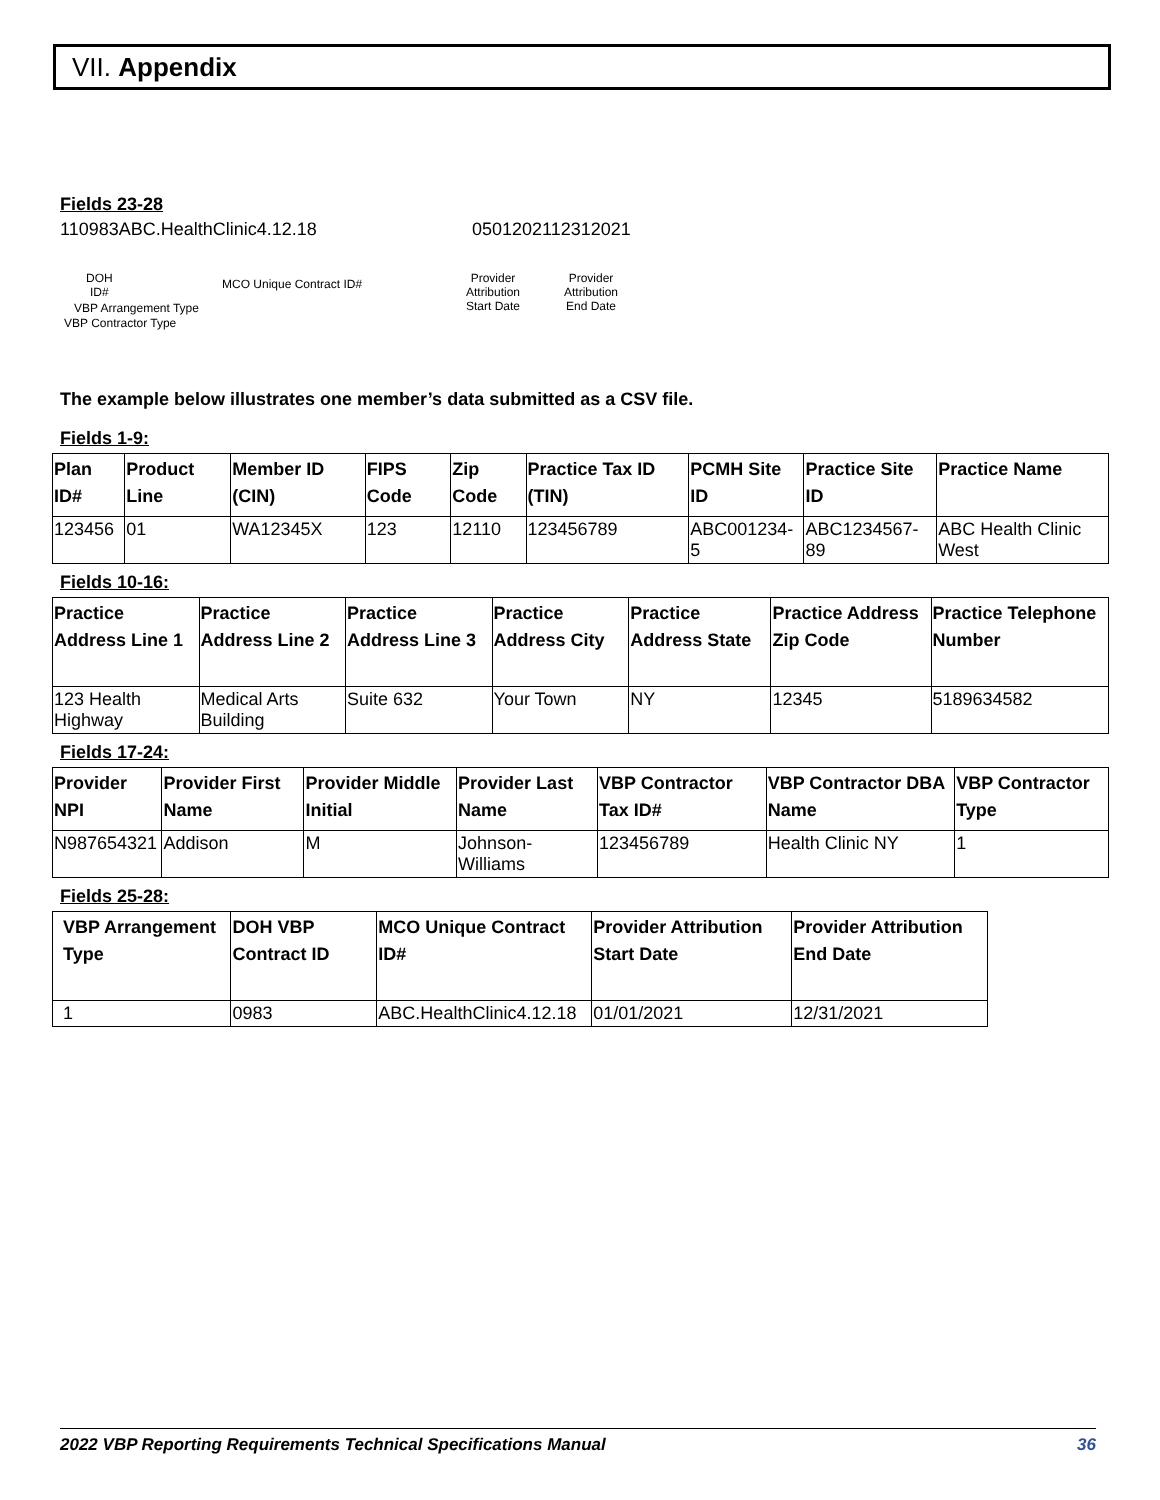VII. Appendix
Fields 23-28
110983ABC.HealthClinic4.12.18 0501202112312021
DOH
ID#
MCO Unique Contract ID#
VBP Arrangement Type
VBP Contractor Type
Provider
Attribution
Start Date
Provider
Attribution
End Date
The example below illustrates one member’s data submitted as a CSV file.
Fields 1-9:
| Plan ID# | Product Line | Member ID (CIN) | FIPS Code | Zip Code | Practice Tax ID (TIN) | PCMH Site ID | Practice Site ID | Practice Name |
| --- | --- | --- | --- | --- | --- | --- | --- | --- |
| 123456 | 01 | WA12345X | 123 | 12110 | 123456789 | ABC001234-5 | ABC1234567-89 | ABC Health Clinic West |
Fields 10-16:
| Practice Address Line 1 | Practice Address Line 2 | Practice Address Line 3 | Practice Address City | Practice Address State | Practice Address Zip Code | Practice Telephone Number |
| --- | --- | --- | --- | --- | --- | --- |
| 123 Health Highway | Medical Arts Building | Suite 632 | Your Town | NY | 12345 | 5189634582 |
Fields 17-24:
| Provider NPI | Provider First Name | Provider Middle Initial | Provider Last Name | VBP Contractor Tax ID# | VBP Contractor DBA Name | VBP Contractor Type |
| --- | --- | --- | --- | --- | --- | --- |
| N987654321 | Addison | M | Johnson-Williams | 123456789 | Health Clinic NY | 1 |
Fields 25-28:
| VBP Arrangement Type | DOH VBP Contract ID | MCO Unique Contract ID# | Provider Attribution Start Date | Provider Attribution End Date |
| --- | --- | --- | --- | --- |
| 1 | 0983 | ABC.HealthClinic4.12.18 | 01/01/2021 | 12/31/2021 |
2022 VBP Reporting Requirements Technical Specifications Manual 36